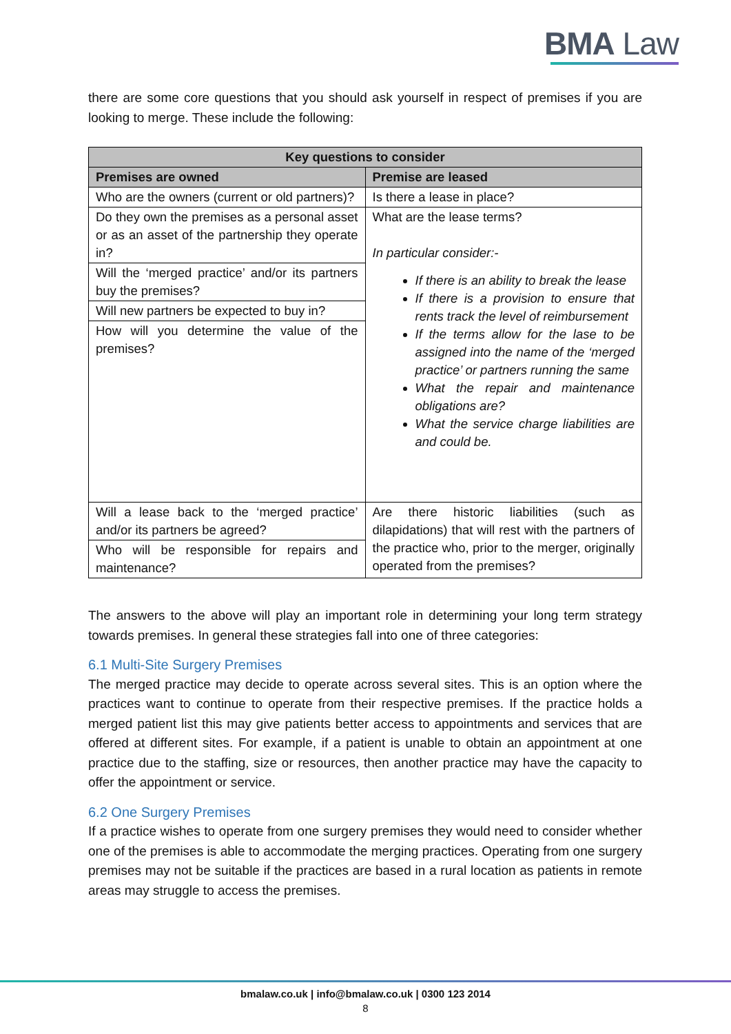BMA Law
there are some core questions that you should ask yourself in respect of premises if you are looking to merge. These include the following:
| Key questions to consider | |
| --- | --- |
| Premises are owned | Premise are leased |
| Who are the owners (current or old partners)? | Is there a lease in place? |
| Do they own the premises as a personal asset or as an asset of the partnership they operate in? | What are the lease terms? In particular consider:- If there is an ability to break the lease If there is a provision to ensure that rents track the level of reimbursement If the terms allow for the lase to be assigned into the name of the ‘merged practice’ or partners running the same What the repair and maintenance obligations are? What the service charge liabilities are and could be. |
| Will the ‘merged practice’ and/or its partners buy the premises? | |
| Will new partners be expected to buy in? | |
| How will you determine the value of the premises? | |
| Will a lease back to the ‘merged practice’ and/or its partners be agreed? | Are there historic liabilities (such as dilapidations) that will rest with the partners of the practice who, prior to the merger, originally operated from the premises? |
| Who will be responsible for repairs and maintenance? | |
The answers to the above will play an important role in determining your long term strategy towards premises. In general these strategies fall into one of three categories:
6.1 Multi-Site Surgery Premises
The merged practice may decide to operate across several sites. This is an option where the practices want to continue to operate from their respective premises. If the practice holds a merged patient list this may give patients better access to appointments and services that are offered at different sites. For example, if a patient is unable to obtain an appointment at one practice due to the staffing, size or resources, then another practice may have the capacity to offer the appointment or service.
6.2 One Surgery Premises
If a practice wishes to operate from one surgery premises they would need to consider whether one of the premises is able to accommodate the merging practices. Operating from one surgery premises may not be suitable if the practices are based in a rural location as patients in remote areas may struggle to access the premises.
bmalaw.co.uk | info@bmalaw.co.uk | 0300 123 2014
8